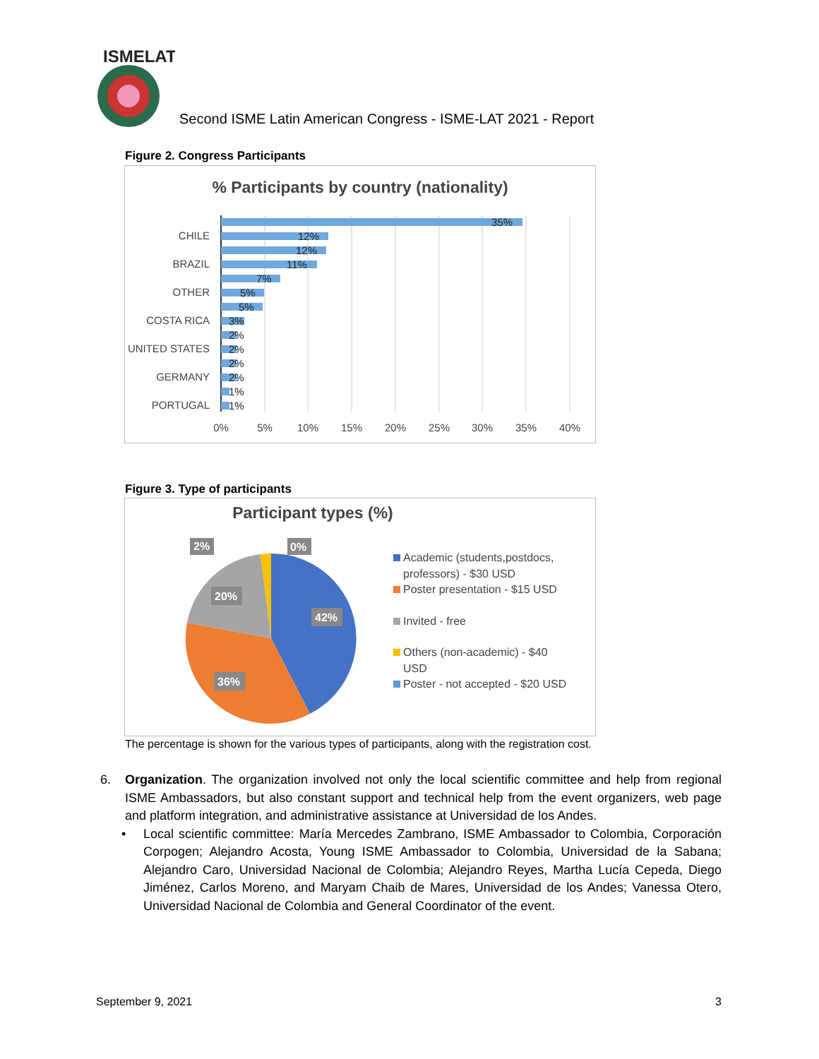ISMELAT
Second ISME Latin American Congress - ISME-LAT 2021 - Report
Figure 2. Congress Participants
% Participants by country (nationality)
35%
12%
12%
11%
7%
5%
5%
3%
2%
2%
2%
2%
1%
1%
CHILE
BRAZIL
OTHER
COSTA RICA
UNITED STATES
GERMANY
PORTUGAL
0%
5%
10%
15%
20%
25%
30%
35%
40%
Figure 3. Type of participants
Participant types (%)
2%
0%
20%
42%
36%
Academic (students,postdocs,
professors) - $30 USD
Poster presentation - $15 USD
Invited - free
Others (non-academic) - $40
USD
Poster - not accepted - $20 USD
The percentage is shown for the various types of participants, along with the registration cost.
6. Organization. The organization involved not only the local scientific committee and help from regional ISME Ambassadors, but also constant support and technical help from the event organizers, web page and platform integration, and administrative assistance at Universidad de los Andes.
• Local scientific committee: María Mercedes Zambrano, ISME Ambassador to Colombia, Corporación Corpogen; Alejandro Acosta, Young ISME Ambassador to Colombia, Universidad de la Sabana; Alejandro Caro, Universidad Nacional de Colombia; Alejandro Reyes, Martha Lucía Cepeda, Diego Jiménez, Carlos Moreno, and Maryam Chaib de Mares, Universidad de los Andes; Vanessa Otero, Universidad Nacional de Colombia and General Coordinator of the event.
September 9, 2021 3